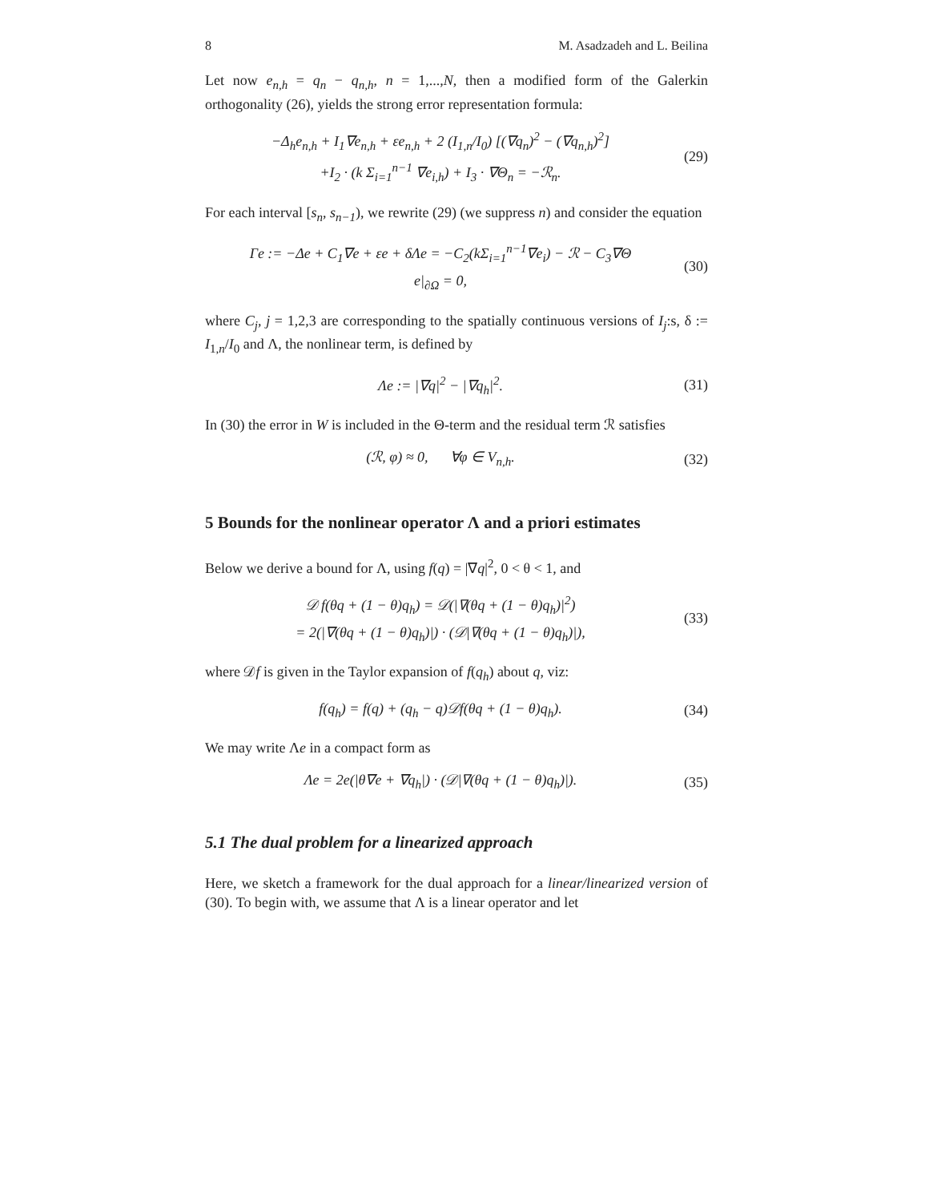8 M. Asadzadeh and L. Beilina
Let now e<sub>n,h</sub> = q<sub>n</sub> − q<sub>n,h</sub>, n = 1,...,N, then a modified form of the Galerkin orthogonality (26), yields the strong error representation formula:
−Δ<sub>h</sub>e<sub>n,h</sub> + I<sub>1</sub>∇e<sub>n,h</sub> + εe<sub>n,h</sub> + 2 (I<sub>1,n</sub>/I<sub>0</sub>) [(∇q<sub>n</sub>)<sup>2</sup> − (∇q<sub>n,h</sub>)<sup>2</sup>]
+I<sub>2</sub> · (k Σ<sub>i=1</sub><sup>n−1</sup> ∇e<sub>i,h</sub>) + I<sub>3</sub> · ∇Θ<sub>n</sub> = −ℛ<sub>n</sub>.
(29)
For each interval [s<sub>n</sub>, s<sub>n−1</sub>), we rewrite (29) (we suppress n) and consider the equation
Γe := −Δe + C<sub>1</sub>∇e + εe + δΛe = −C<sub>2</sub>(kΣ<sub>i=1</sub><sup>n−1</sup>∇e<sub>i</sub>) − ℛ − C<sub>3</sub>∇Θ
e|<sub>∂Ω</sub> = 0,
(30)
where C<sub>j</sub>, j = 1,2,3 are corresponding to the spatially continuous versions of I<sub>j</sub>:s, δ := I<sub>1,n</sub>/I<sub>0</sub> and Λ, the nonlinear term, is defined by
Λe := |∇q|<sup>2</sup> − |∇q<sub>h</sub>|<sup>2</sup>.
(31)
In (30) the error in W is included in the Θ-term and the residual term ℛ satisfies
(ℛ, φ) ≈ 0, ∀φ ∈ V<sub>n,h</sub>.
(32)
5 Bounds for the nonlinear operator Λ and a priori estimates
Below we derive a bound for Λ, using f(q) = |∇q|<sup>2</sup>, 0 < θ < 1, and
𝒟 f(θq + (1 − θ)q<sub>h</sub>) = 𝒟(|∇(θq + (1 − θ)q<sub>h</sub>)|<sup>2</sup>)
= 2(|∇(θq + (1 − θ)q<sub>h</sub>)|) · (𝒟|∇(θq + (1 − θ)q<sub>h</sub>)|),
(33)
where 𝒟f is given in the Taylor expansion of f(q<sub>h</sub>) about q, viz:
f(q<sub>h</sub>) = f(q) + (q<sub>h</sub> − q)𝒟f(θq + (1 − θ)q<sub>h</sub>).
(34)
We may write Λe in a compact form as
Λe = 2e(|θ∇e + ∇q<sub>h</sub>|) · (𝒟|∇(θq + (1 − θ)q<sub>h</sub>)|).
(35)
5.1 The dual problem for a linearized approach
Here, we sketch a framework for the dual approach for a linear/linearized version of (30). To begin with, we assume that Λ is a linear operator and let